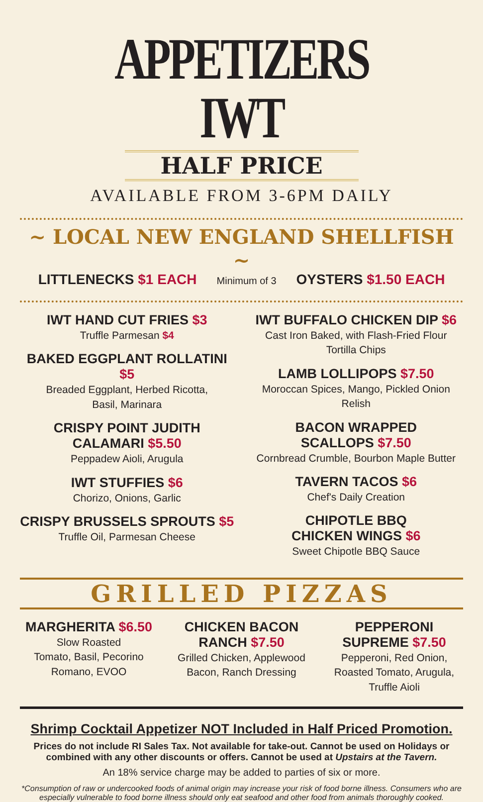APPETIZERS IWT
HALF PRICE
AVAILABLE FROM 3-6PM DAILY
~ LOCAL NEW ENGLAND SHELLFISH ~
LITTLENECKS $1 EACH Minimum of 3 OYSTERS $1.50 EACH
IWT HAND CUT FRIES $3
Truffle Parmesan $4
BAKED EGGPLANT ROLLATINI $5
Breaded Eggplant, Herbed Ricotta,
Basil, Marinara
CRISPY POINT JUDITH
CALAMARI $5.50
Peppadew Aioli, Arugula
IWT STUFFIES $6
Chorizo, Onions, Garlic
CRISPY BRUSSELS SPROUTS $5
Truffle Oil, Parmesan Cheese
IWT BUFFALO CHICKEN DIP $6
Cast Iron Baked, with Flash-Fried Flour Tortilla Chips
LAMB LOLLIPOPS $7.50
Moroccan Spices, Mango, Pickled Onion Relish
BACON WRAPPED
SCALLOPS $7.50
Cornbread Crumble, Bourbon Maple Butter
TAVERN TACOS $6
Chef's Daily Creation
CHIPOTLE BBQ
CHICKEN WINGS $6
Sweet Chipotle BBQ Sauce
GRILLED PIZZAS
MARGHERITA $6.50
Slow Roasted
Tomato, Basil, Pecorino
Romano, EVOO
CHICKEN BACON
RANCH $7.50
Grilled Chicken, Applewood
Bacon, Ranch Dressing
PEPPERONI SUPREME $7.50
Pepperoni, Red Onion,
Roasted Tomato, Arugula,
Truffle Aioli
Shrimp Cocktail Appetizer NOT Included in Half Priced Promotion.
Prices do not include RI Sales Tax. Not available for take-out. Cannot be used on Holidays or combined with any other discounts or offers. Cannot be used at Upstairs at the Tavern.
An 18% service charge may be added to parties of six or more.
*Consumption of raw or undercooked foods of animal origin may increase your risk of food borne illness. Consumers who are especially vulnerable to food borne illness should only eat seafood and other food from animals thoroughly cooked.